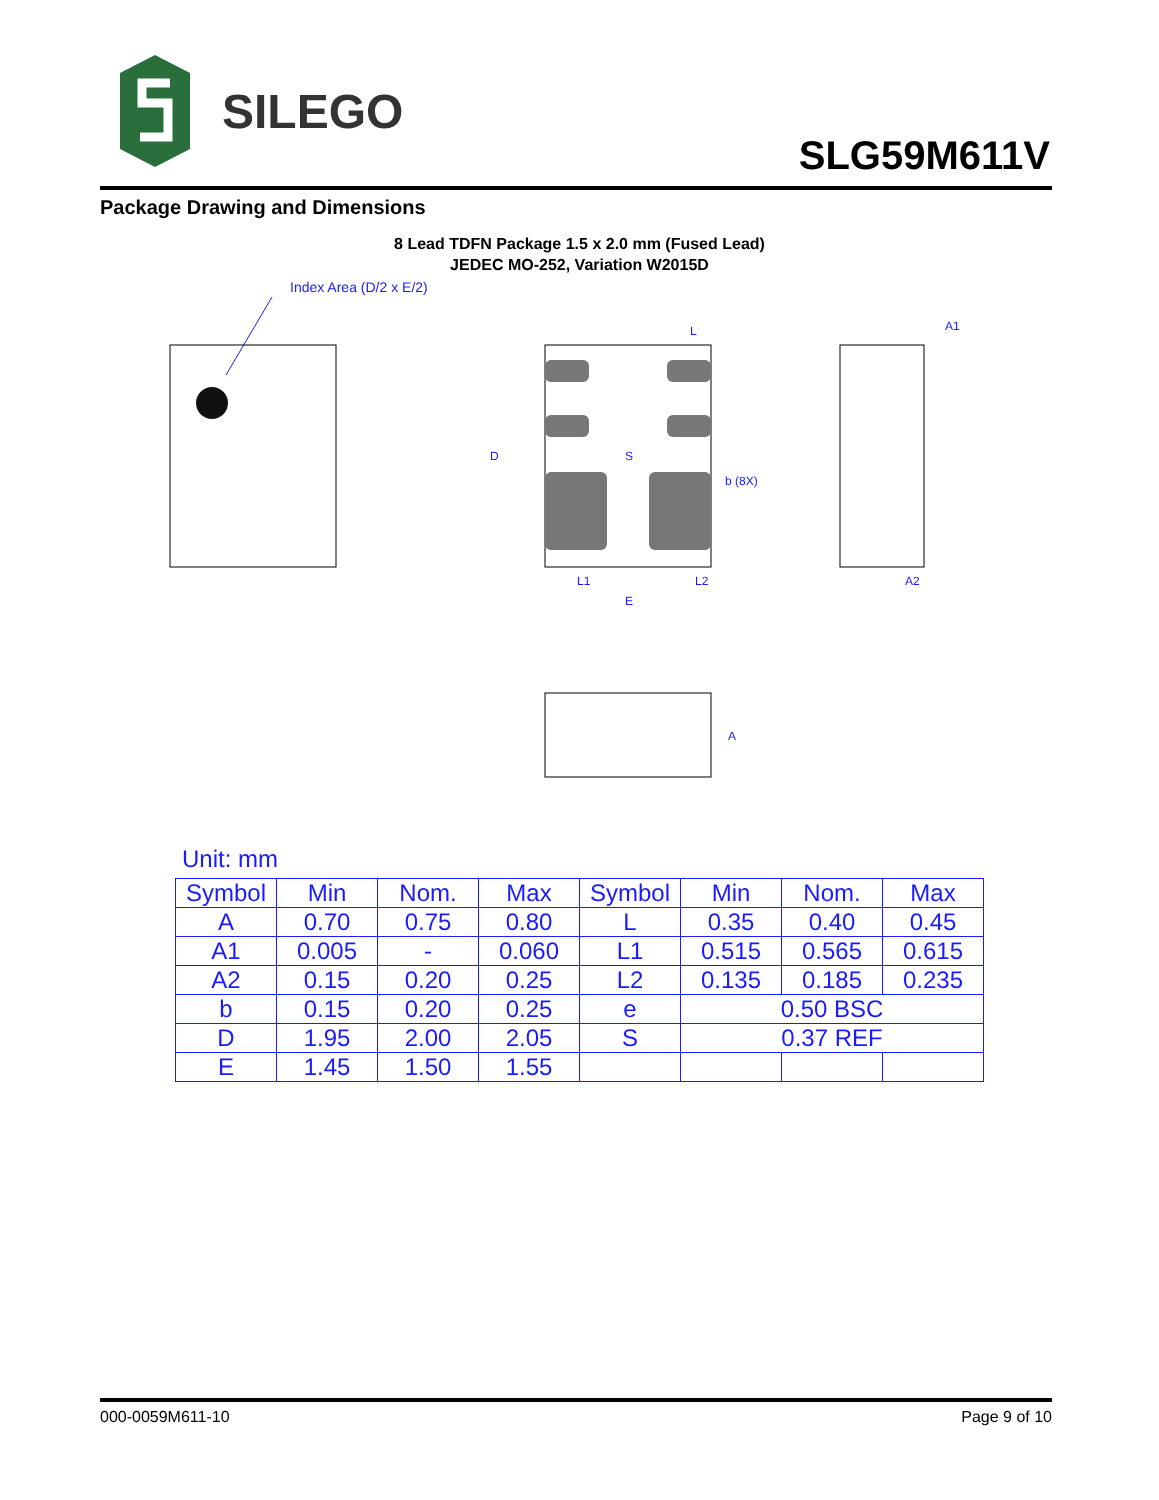SILEGO
SLG59M611V
Package Drawing and Dimensions
8 Lead TDFN Package 1.5 x 2.0 mm (Fused Lead)
JEDEC MO-252, Variation W2015D
Index Area (D/2 x E/2)
L
S
L1
L2
E
D
b (8X)
A1
A2
A
Unit: mm
| Symbol | Min | Nom. | Max | Symbol | Min | Nom. | Max |
| --- | --- | --- | --- | --- | --- | --- | --- |
| A | 0.70 | 0.75 | 0.80 | L | 0.35 | 0.40 | 0.45 |
| A1 | 0.005 | - | 0.060 | L1 | 0.515 | 0.565 | 0.615 |
| A2 | 0.15 | 0.20 | 0.25 | L2 | 0.135 | 0.185 | 0.235 |
| b | 0.15 | 0.20 | 0.25 | e | 0.50 BSC | | |
| D | 1.95 | 2.00 | 2.05 | S | 0.37 REF | | |
| E | 1.45 | 1.50 | 1.55 | | | | |
000-0059M611-10 Page 9 of 10